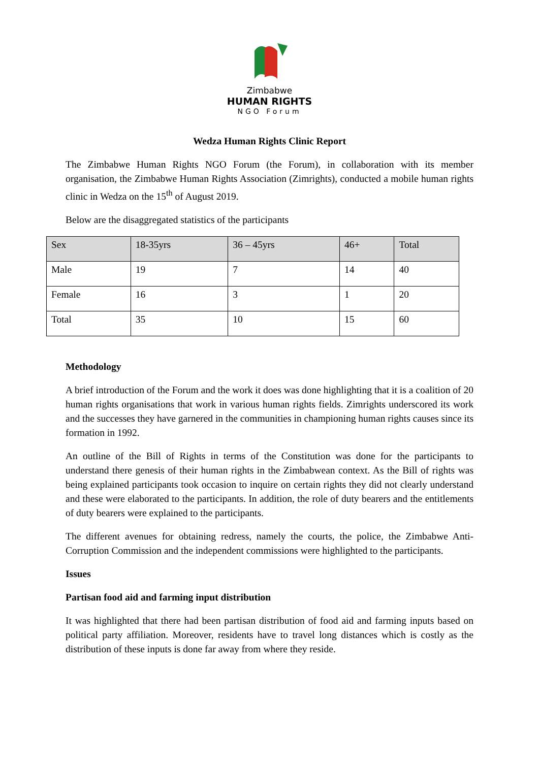Zimbabwe
HUMAN RIGHTS
NGO Forum
Wedza Human Rights Clinic Report
The Zimbabwe Human Rights NGO Forum (the Forum), in collaboration with its member organisation, the Zimbabwe Human Rights Association (Zimrights), conducted a mobile human rights clinic in Wedza on the 15<sup>th</sup> of August 2019.
Below are the disaggregated statistics of the participants
| Sex | 18-35yrs | 36 – 45yrs | 46+ | Total |
| --- | --- | --- | --- | --- |
| Male | 19 | 7 | 14 | 40 |
| Female | 16 | 3 | 1 | 20 |
| Total | 35 | 10 | 15 | 60 |
Methodology
A brief introduction of the Forum and the work it does was done highlighting that it is a coalition of 20 human rights organisations that work in various human rights fields. Zimrights underscored its work and the successes they have garnered in the communities in championing human rights causes since its formation in 1992.
An outline of the Bill of Rights in terms of the Constitution was done for the participants to understand there genesis of their human rights in the Zimbabwean context. As the Bill of rights was being explained participants took occasion to inquire on certain rights they did not clearly understand and these were elaborated to the participants. In addition, the role of duty bearers and the entitlements of duty bearers were explained to the participants.
The different avenues for obtaining redress, namely the courts, the police, the Zimbabwe Anti- Corruption Commission and the independent commissions were highlighted to the participants.
Issues
Partisan food aid and farming input distribution
It was highlighted that there had been partisan distribution of food aid and farming inputs based on political party affiliation. Moreover, residents have to travel long distances which is costly as the distribution of these inputs is done far away from where they reside.